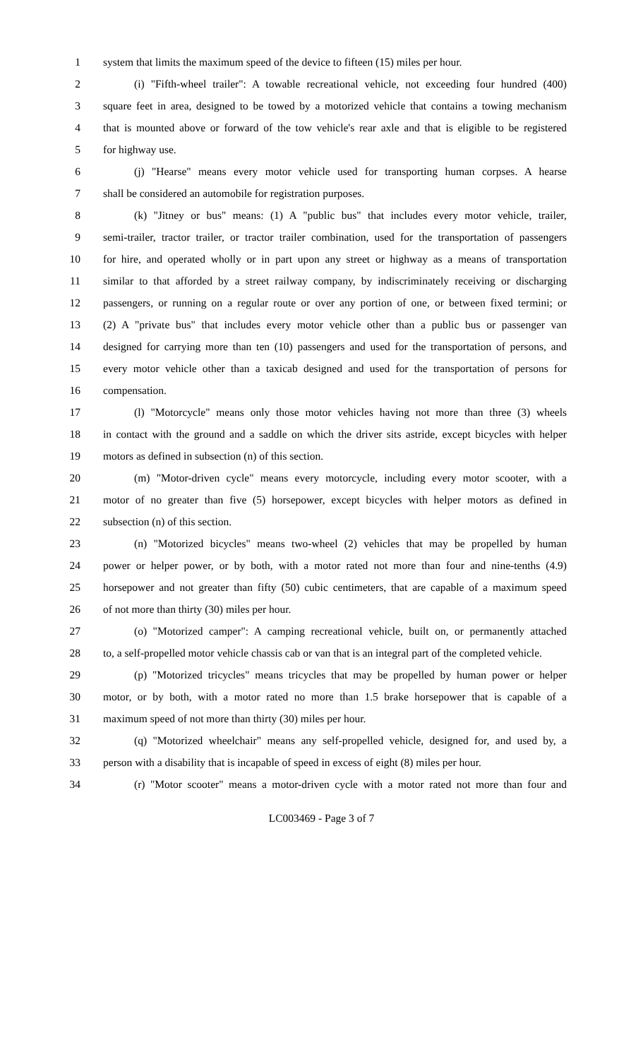1 system that limits the maximum speed of the device to fifteen (15) miles per hour.
2 (i) "Fifth-wheel trailer": A towable recreational vehicle, not exceeding four hundred (400)
3 square feet in area, designed to be towed by a motorized vehicle that contains a towing mechanism
4 that is mounted above or forward of the tow vehicle's rear axle and that is eligible to be registered
5 for highway use.
6 (j) "Hearse" means every motor vehicle used for transporting human corpses. A hearse
7 shall be considered an automobile for registration purposes.
8 (k) "Jitney or bus" means: (1) A "public bus" that includes every motor vehicle, trailer,
9 semi-trailer, tractor trailer, or tractor trailer combination, used for the transportation of passengers
10 for hire, and operated wholly or in part upon any street or highway as a means of transportation
11 similar to that afforded by a street railway company, by indiscriminately receiving or discharging
12 passengers, or running on a regular route or over any portion of one, or between fixed termini; or
13 (2) A "private bus" that includes every motor vehicle other than a public bus or passenger van
14 designed for carrying more than ten (10) passengers and used for the transportation of persons, and
15 every motor vehicle other than a taxicab designed and used for the transportation of persons for
16 compensation.
17 (l) "Motorcycle" means only those motor vehicles having not more than three (3) wheels
18 in contact with the ground and a saddle on which the driver sits astride, except bicycles with helper
19 motors as defined in subsection (n) of this section.
20 (m) "Motor-driven cycle" means every motorcycle, including every motor scooter, with a
21 motor of no greater than five (5) horsepower, except bicycles with helper motors as defined in
22 subsection (n) of this section.
23 (n) "Motorized bicycles" means two-wheel (2) vehicles that may be propelled by human
24 power or helper power, or by both, with a motor rated not more than four and nine-tenths (4.9)
25 horsepower and not greater than fifty (50) cubic centimeters, that are capable of a maximum speed
26 of not more than thirty (30) miles per hour.
27 (o) "Motorized camper": A camping recreational vehicle, built on, or permanently attached
28 to, a self-propelled motor vehicle chassis cab or van that is an integral part of the completed vehicle.
29 (p) "Motorized tricycles" means tricycles that may be propelled by human power or helper
30 motor, or by both, with a motor rated no more than 1.5 brake horsepower that is capable of a
31 maximum speed of not more than thirty (30) miles per hour.
32 (q) "Motorized wheelchair" means any self-propelled vehicle, designed for, and used by, a
33 person with a disability that is incapable of speed in excess of eight (8) miles per hour.
34 (r) "Motor scooter" means a motor-driven cycle with a motor rated not more than four and
LC003469 - Page 3 of 7